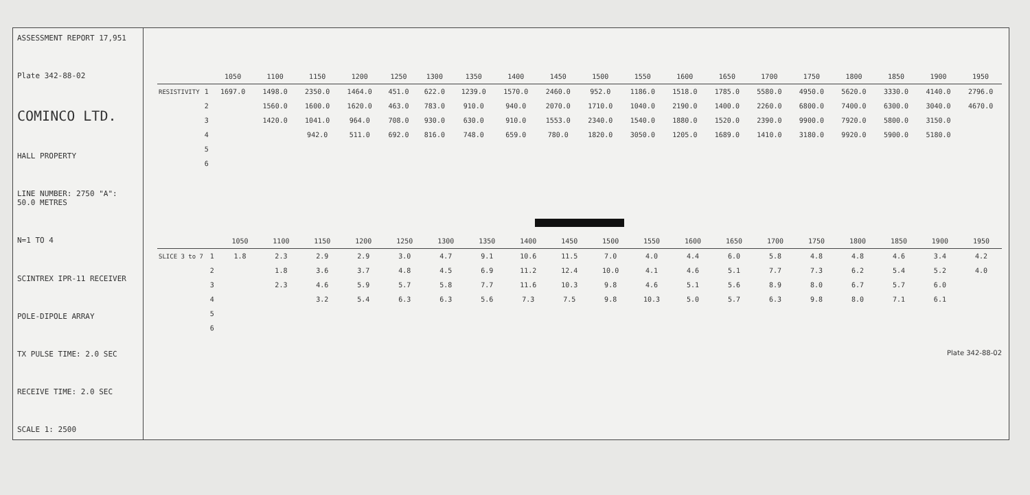ASSESSMENT REPORT 17,951
Plate 342-88-02
COMINCO LTD.
HALL PROPERTY
LINE NUMBER: 2750 "A": 50.0 METRES
N=1 TO 4
SCINTREX IPR-11 RECEIVER
POLE-DIPOLE ARRAY
TX PULSE TIME: 2.0 SEC
RECEIVE TIME: 2.0 SEC
SCALE 1: 2500
| | | 1050 | 1100 | 1150 | 1200 | 1250 | 1300 | 1350 | 1400 | 1450 | 1500 | 1550 | 1600 | 1650 | 1700 | 1750 | 1800 | 1850 | 1900 | 1950 |
| --- | --- | --- | --- | --- | --- | --- | --- | --- | --- | --- | --- | --- | --- | --- | --- | --- | --- | --- | --- | --- |
| RESISTIVITY | 1 | 1697.0 | 1498.0 | 2350.0 | 1464.0 | 451.0 | 622.0 | 1239.0 | 1570.0 | 2460.0 | 952.0 | 1186.0 | 1518.0 | 1785.0 | 5580.0 | 4950.0 | 5620.0 | 3330.0 | 4140.0 | 2796.0 |
| | 2 | | 1560.0 | 1600.0 | 1620.0 | 463.0 | 783.0 | 910.0 | 940.0 | 2070.0 | 1710.0 | 1040.0 | 2190.0 | 1400.0 | 2260.0 | 6800.0 | 7400.0 | 6300.0 | 3040.0 | 4670.0 |
| | 3 | | 1420.0 | 1041.0 | 964.0 | 708.0 | 930.0 | 630.0 | 910.0 | 1553.0 | 2340.0 | 1540.0 | 1880.0 | 1520.0 | 2390.0 | 9900.0 | 7920.0 | 5800.0 | 3150.0 | |
| | 4 | | | 942.0 | 511.0 | 692.0 | 816.0 | 748.0 | 659.0 | 780.0 | 1820.0 | 3050.0 | 1205.0 | 1689.0 | 1410.0 | 3180.0 | 9920.0 | 5900.0 | 5180.0 | |
| | 5 | | | | | | | | | | | | | | | | | | | |
| | 6 | | | | | | | | | | | | | | | | | | | |
| | | 1050 | 1100 | 1150 | 1200 | 1250 | 1300 | 1350 | 1400 | 1450 | 1500 | 1550 | 1600 | 1650 | 1700 | 1750 | 1800 | 1850 | 1900 | 1950 |
| --- | --- | --- | --- | --- | --- | --- | --- | --- | --- | --- | --- | --- | --- | --- | --- | --- | --- | --- | --- | --- |
| SLICE 3 to 7 | 1 | 1.8 | 2.3 | 2.9 | 2.9 | 3.0 | 4.7 | 9.1 | 10.6 | 11.5 | 7.0 | 4.0 | 4.4 | 6.0 | 5.8 | 4.8 | 4.8 | 4.6 | 3.4 | 4.2 |
| | 2 | | 1.8 | 3.6 | 3.7 | 4.8 | 4.5 | 6.9 | 11.2 | 12.4 | 10.0 | 4.1 | 4.6 | 5.1 | 7.7 | 7.3 | 6.2 | 5.4 | 5.2 | 4.0 |
| | 3 | | 2.3 | 4.6 | 5.9 | 5.7 | 5.8 | 7.7 | 11.6 | 10.3 | 9.8 | 4.6 | 5.1 | 5.6 | 8.9 | 8.0 | 6.7 | 5.7 | 6.0 | |
| | 4 | | | 3.2 | 5.4 | 6.3 | 6.3 | 5.6 | 7.3 | 7.5 | 9.8 | 10.3 | 5.0 | 5.7 | 6.3 | 9.8 | 8.0 | 7.1 | 6.1 | |
| | 5 | | | | | | | | | | | | | | | | | | | |
| | 6 | | | | | | | | | | | | | | | | | | | |
Plate 342-88-02